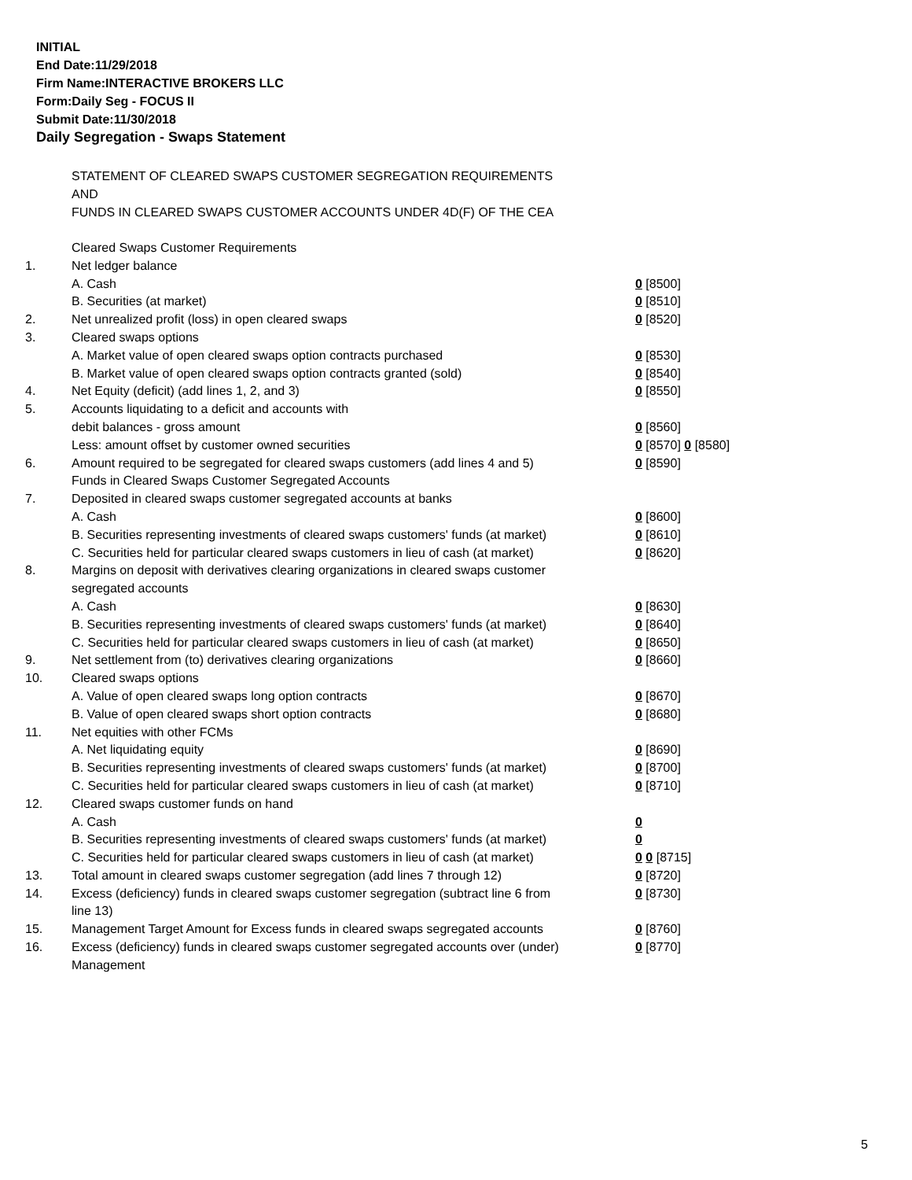INITIAL
End Date:11/29/2018
Firm Name:INTERACTIVE BROKERS LLC
Form:Daily Seg - FOCUS II
Submit Date:11/30/2018
Daily Segregation - Swaps Statement
STATEMENT OF CLEARED SWAPS CUSTOMER SEGREGATION REQUIREMENTS
AND
FUNDS IN CLEARED SWAPS CUSTOMER ACCOUNTS UNDER 4D(F) OF THE CEA
| | Cleared Swaps Customer Requirements | |
| 1. | Net ledger balance | |
| | A. Cash | 0 [8500] |
| | B. Securities (at market) | 0 [8510] |
| 2. | Net unrealized profit (loss) in open cleared swaps | 0 [8520] |
| 3. | Cleared swaps options | |
| | A. Market value of open cleared swaps option contracts purchased | 0 [8530] |
| | B. Market value of open cleared swaps option contracts granted (sold) | 0 [8540] |
| 4. | Net Equity (deficit) (add lines 1, 2, and 3) | 0 [8550] |
| 5. | Accounts liquidating to a deficit and accounts with | |
| | debit balances - gross amount | 0 [8560] |
| | Less: amount offset by customer owned securities | 0 [8570] 0 [8580] |
| 6. | Amount required to be segregated for cleared swaps customers (add lines 4 and 5) | 0 [8590] |
| | Funds in Cleared Swaps Customer Segregated Accounts | |
| 7. | Deposited in cleared swaps customer segregated accounts at banks | |
| | A. Cash | 0 [8600] |
| | B. Securities representing investments of cleared swaps customers' funds (at market) | 0 [8610] |
| | C. Securities held for particular cleared swaps customers in lieu of cash (at market) | 0 [8620] |
| 8. | Margins on deposit with derivatives clearing organizations in cleared swaps customer segregated accounts | |
| | A. Cash | 0 [8630] |
| | B. Securities representing investments of cleared swaps customers' funds (at market) | 0 [8640] |
| | C. Securities held for particular cleared swaps customers in lieu of cash (at market) | 0 [8650] |
| 9. | Net settlement from (to) derivatives clearing organizations | 0 [8660] |
| 10. | Cleared swaps options | |
| | A. Value of open cleared swaps long option contracts | 0 [8670] |
| | B. Value of open cleared swaps short option contracts | 0 [8680] |
| 11. | Net equities with other FCMs | |
| | A. Net liquidating equity | 0 [8690] |
| | B. Securities representing investments of cleared swaps customers' funds (at market) | 0 [8700] |
| | C. Securities held for particular cleared swaps customers in lieu of cash (at market) | 0 [8710] |
| 12. | Cleared swaps customer funds on hand | |
| | A. Cash | 0 |
| | B. Securities representing investments of cleared swaps customers' funds (at market) | 0 |
| | C. Securities held for particular cleared swaps customers in lieu of cash (at market) | 0 0 [8715] |
| 13. | Total amount in cleared swaps customer segregation (add lines 7 through 12) | 0 [8720] |
| 14. | Excess (deficiency) funds in cleared swaps customer segregation (subtract line 6 from line 13) | 0 [8730] |
| 15. | Management Target Amount for Excess funds in cleared swaps segregated accounts | 0 [8760] |
| 16. | Excess (deficiency) funds in cleared swaps customer segregated accounts over (under) Management | 0 [8770] |
5